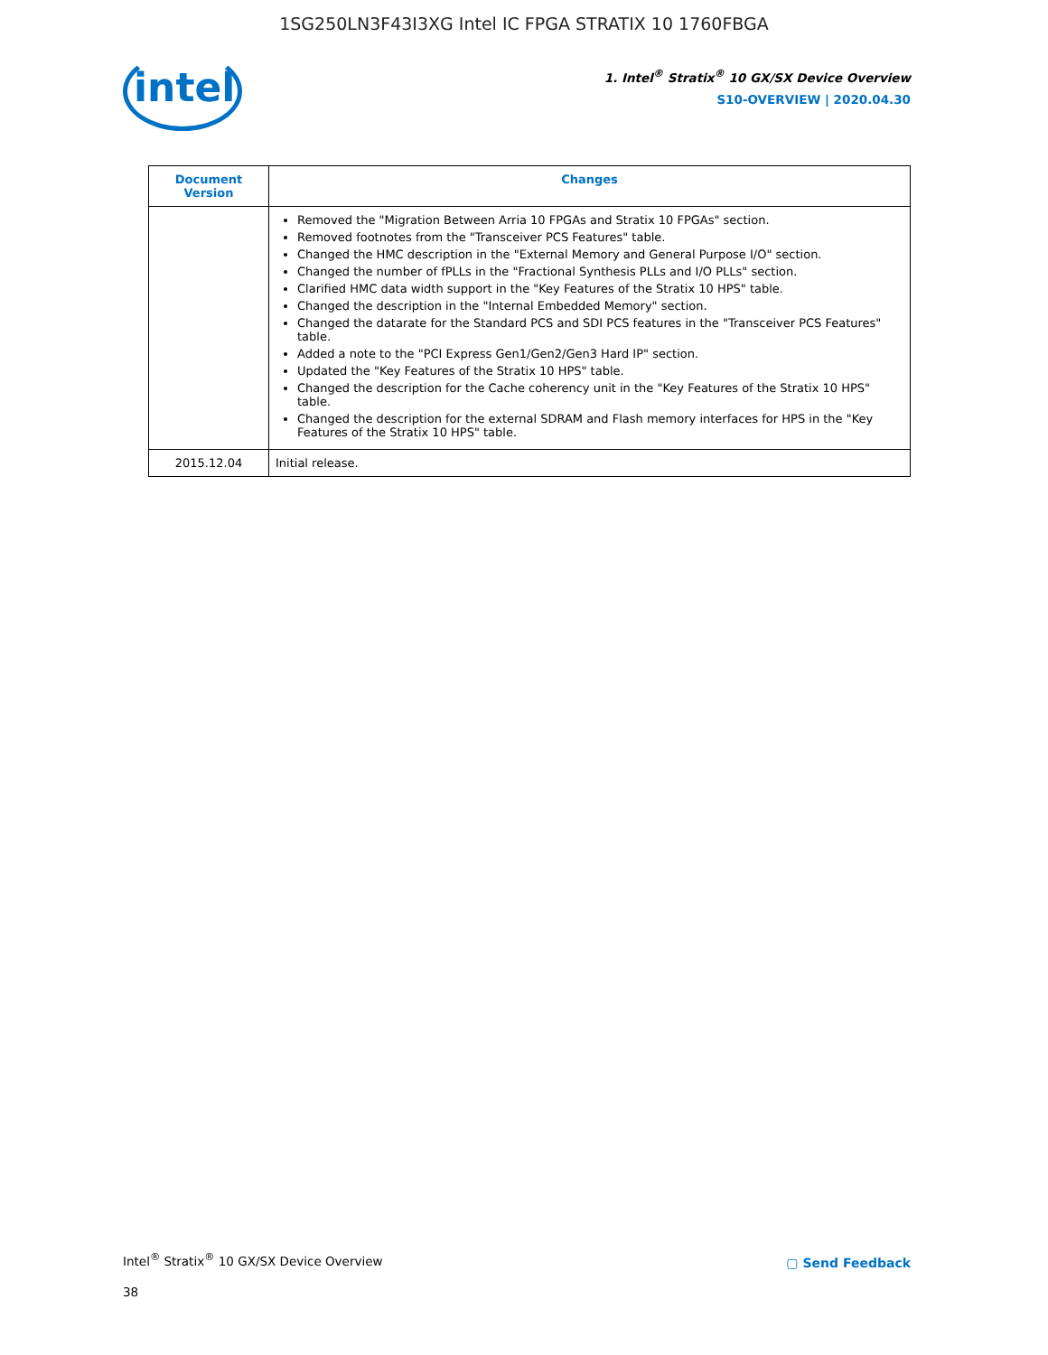1SG250LN3F43I3XG Intel IC FPGA STRATIX 10 1760FBGA
intel
1. Intel<sup>®</sup> Stratix<sup>®</sup> 10 GX/SX Device Overview
S10-OVERVIEW | 2020.04.30
| Document Version | Changes |
| --- | --- |
| | Removed the "Migration Between Arria 10 FPGAs and Stratix 10 FPGAs" section. Removed footnotes from the "Transceiver PCS Features" table. Changed the HMC description in the "External Memory and General Purpose I/O" section. Changed the number of fPLLs in the "Fractional Synthesis PLLs and I/O PLLs" section. Clarified HMC data width support in the "Key Features of the Stratix 10 HPS" table. Changed the description in the "Internal Embedded Memory" section. Changed the datarate for the Standard PCS and SDI PCS features in the "Transceiver PCS Features" table. Added a note to the "PCI Express Gen1/Gen2/Gen3 Hard IP" section. Updated the "Key Features of the Stratix 10 HPS" table. Changed the description for the Cache coherency unit in the "Key Features of the Stratix 10 HPS" table. Changed the description for the external SDRAM and Flash memory interfaces for HPS in the "Key Features of the Stratix 10 HPS" table. |
| 2015.12.04 | Initial release. |
Intel<sup>®</sup> Stratix<sup>®</sup> 10 GX/SX Device Overview
38
▢ Send Feedback